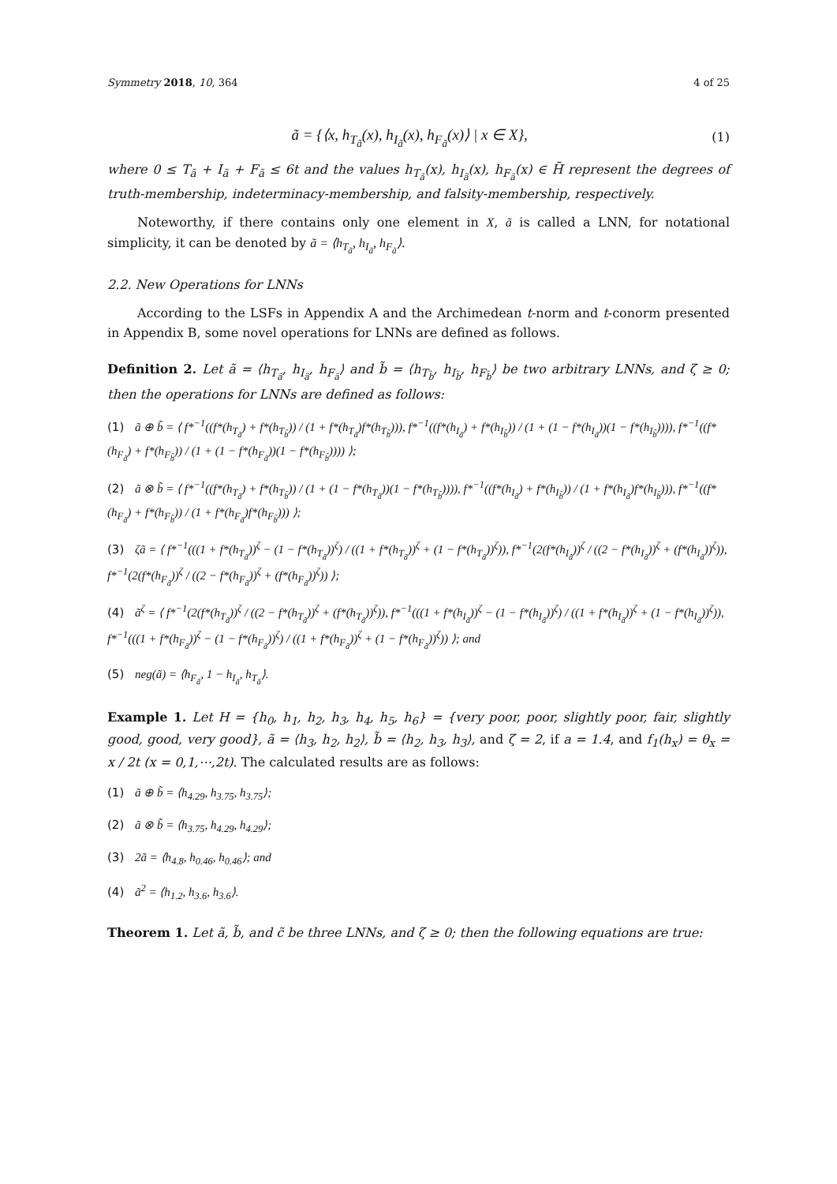Symmetry 2018, 10, 364 4 of 25
ã = {⟨x, h<sub>T<sub>ã</sub></sub>(x), h<sub>I<sub>ã</sub></sub>(x), h<sub>F<sub>ã</sub></sub>(x)⟩ | x ∈ X}, (1)
where 0 ≤ T<sub>ã</sub> + I<sub>ã</sub> + F<sub>ã</sub> ≤ 6t and the values h<sub>T<sub>ã</sub></sub>(x), h<sub>I<sub>ã</sub></sub>(x), h<sub>F<sub>ã</sub></sub>(x) ∈ H̄ represent the degrees of truth-membership, indeterminacy-membership, and falsity-membership, respectively.
Noteworthy, if there contains only one element in X, ã is called a LNN, for notational simplicity, it can be denoted by ã = ⟨h<sub>T<sub>ã</sub></sub>, h<sub>I<sub>ã</sub></sub>, h<sub>F<sub>ã</sub></sub>⟩.
2.2. New Operations for LNNs
According to the LSFs in Appendix A and the Archimedean t-norm and t-conorm presented in Appendix B, some novel operations for LNNs are defined as follows.
Definition 2. Let ã = ⟨h<sub>T<sub>ã</sub></sub>, h<sub>I<sub>ã</sub></sub>, h<sub>F<sub>ã</sub></sub>⟩ and b̃ = ⟨h<sub>T<sub>b̃</sub></sub>, h<sub>I<sub>b̃</sub></sub>, h<sub>F<sub>b̃</sub></sub>⟩ be two arbitrary LNNs, and ζ ≥ 0; then the operations for LNNs are defined as follows:
(1) ã ⊕ b̃ = ⟨ f*<sup>−1</sup>((f*(h<sub>T<sub>ã</sub></sub>) + f*(h<sub>T<sub>b̃</sub></sub>)) / (1 + f*(h<sub>T<sub>ã</sub></sub>)f*(h<sub>T<sub>b̃</sub></sub>))), f*<sup>−1</sup>((f*(h<sub>I<sub>ã</sub></sub>) + f*(h<sub>I<sub>b̃</sub></sub>)) / (1 + (1 − f*(h<sub>I<sub>ã</sub></sub>))(1 − f*(h<sub>I<sub>b̃</sub></sub>)))), f*<sup>−1</sup>((f*(h<sub>F<sub>ã</sub></sub>) + f*(h<sub>F<sub>b̃</sub></sub>)) / (1 + (1 − f*(h<sub>F<sub>ã</sub></sub>))(1 − f*(h<sub>F<sub>b̃</sub></sub>)))) ⟩;
(2) ã ⊗ b̃ = ⟨ f*<sup>−1</sup>((f*(h<sub>T<sub>ã</sub></sub>) + f*(h<sub>T<sub>b̃</sub></sub>)) / (1 + (1 − f*(h<sub>T<sub>ã</sub></sub>))(1 − f*(h<sub>T<sub>b̃</sub></sub>)))), f*<sup>−1</sup>((f*(h<sub>I<sub>ã</sub></sub>) + f*(h<sub>I<sub>b̃</sub></sub>)) / (1 + f*(h<sub>I<sub>ã</sub></sub>)f*(h<sub>I<sub>b̃</sub></sub>))), f*<sup>−1</sup>((f*(h<sub>F<sub>ã</sub></sub>) + f*(h<sub>F<sub>b̃</sub></sub>)) / (1 + f*(h<sub>F<sub>ã</sub></sub>)f*(h<sub>F<sub>b̃</sub></sub>))) ⟩;
(3) ζã = ⟨ f*<sup>−1</sup>(((1 + f*(h<sub>T<sub>ã</sub></sub>))<sup>ζ</sup> − (1 − f*(h<sub>T<sub>ã</sub></sub>))<sup>ζ</sup>) / ((1 + f*(h<sub>T<sub>ã</sub></sub>))<sup>ζ</sup> + (1 − f*(h<sub>T<sub>ã</sub></sub>))<sup>ζ</sup>)), f*<sup>−1</sup>(2(f*(h<sub>I<sub>ã</sub></sub>))<sup>ζ</sup> / ((2 − f*(h<sub>I<sub>ã</sub></sub>))<sup>ζ</sup> + (f*(h<sub>I<sub>ã</sub></sub>))<sup>ζ</sup>)), f*<sup>−1</sup>(2(f*(h<sub>F<sub>ã</sub></sub>))<sup>ζ</sup> / ((2 − f*(h<sub>F<sub>ã</sub></sub>))<sup>ζ</sup> + (f*(h<sub>F<sub>ã</sub></sub>))<sup>ζ</sup>)) ⟩;
(4) ã<sup>ζ</sup> = ⟨ f*<sup>−1</sup>(2(f*(h<sub>T<sub>ã</sub></sub>))<sup>ζ</sup> / ((2 − f*(h<sub>T<sub>ã</sub></sub>))<sup>ζ</sup> + (f*(h<sub>T<sub>ã</sub></sub>))<sup>ζ</sup>)), f*<sup>−1</sup>(((1 + f*(h<sub>I<sub>ã</sub></sub>))<sup>ζ</sup> − (1 − f*(h<sub>I<sub>ã</sub></sub>))<sup>ζ</sup>) / ((1 + f*(h<sub>I<sub>ã</sub></sub>))<sup>ζ</sup> + (1 − f*(h<sub>I<sub>ã</sub></sub>))<sup>ζ</sup>)), f*<sup>−1</sup>(((1 + f*(h<sub>F<sub>ã</sub></sub>))<sup>ζ</sup> − (1 − f*(h<sub>F<sub>ã</sub></sub>))<sup>ζ</sup>) / ((1 + f*(h<sub>F<sub>ã</sub></sub>))<sup>ζ</sup> + (1 − f*(h<sub>F<sub>ã</sub></sub>))<sup>ζ</sup>)) ⟩; and
(5) neg(ã) = ⟨h<sub>F<sub>ã</sub></sub>, 1 − h<sub>I<sub>ã</sub></sub>, h<sub>T<sub>ã</sub></sub>⟩.
Example 1. Let H = {h<sub>0</sub>, h<sub>1</sub>, h<sub>2</sub>, h<sub>3</sub>, h<sub>4</sub>, h<sub>5</sub>, h<sub>6</sub>} = {very poor, poor, slightly poor, fair, slightly good, good, very good}, ã = ⟨h<sub>3</sub>, h<sub>2</sub>, h<sub>2</sub>⟩, b̃ = ⟨h<sub>2</sub>, h<sub>3</sub>, h<sub>3</sub>⟩, and ζ = 2, if a = 1.4, and f<sub>1</sub>(h<sub>x</sub>) = θ<sub>x</sub> = x / 2t (x = 0,1,⋯,2t). The calculated results are as follows:
(1) ã ⊕ b̃ = ⟨h<sub>4.29</sub>, h<sub>3.75</sub>, h<sub>3.75</sub>⟩;
(2) ã ⊗ b̃ = ⟨h<sub>3.75</sub>, h<sub>4.29</sub>, h<sub>4.29</sub>⟩;
(3) 2ã = ⟨h<sub>4.8</sub>, h<sub>0.46</sub>, h<sub>0.46</sub>⟩; and
(4) ã<sup>2</sup> = ⟨h<sub>1.2</sub>, h<sub>3.6</sub>, h<sub>3.6</sub>⟩.
Theorem 1. Let ã, b̃, and c̃ be three LNNs, and ζ ≥ 0; then the following equations are true: